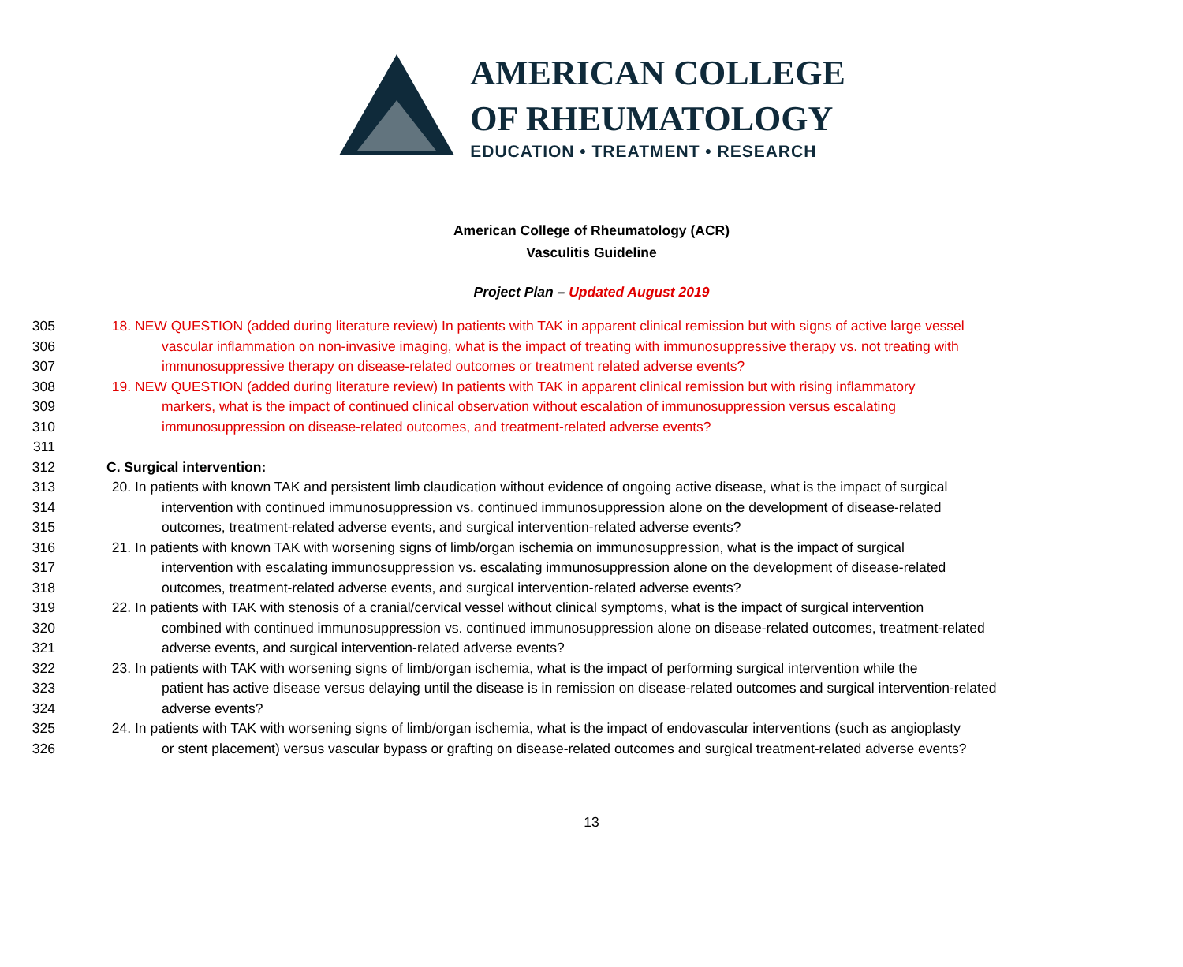AMERICAN COLLEGE
OF RHEUMATOLOGY
EDUCATION • TREATMENT • RESEARCH
American College of Rheumatology (ACR)
Vasculitis Guideline
Project Plan – Updated August 2019
305 18. NEW QUESTION (added during literature review) In patients with TAK in apparent clinical remission but with signs of active large vessel
306 vascular inflammation on non-invasive imaging, what is the impact of treating with immunosuppressive therapy vs. not treating with
307 immunosuppressive therapy on disease-related outcomes or treatment related adverse events?
308 19. NEW QUESTION (added during literature review) In patients with TAK in apparent clinical remission but with rising inflammatory
309 markers, what is the impact of continued clinical observation without escalation of immunosuppression versus escalating
310 immunosuppression on disease-related outcomes, and treatment-related adverse events?
311
312 C. Surgical intervention:
313 20. In patients with known TAK and persistent limb claudication without evidence of ongoing active disease, what is the impact of surgical
314 intervention with continued immunosuppression vs. continued immunosuppression alone on the development of disease-related
315 outcomes, treatment-related adverse events, and surgical intervention-related adverse events?
316 21. In patients with known TAK with worsening signs of limb/organ ischemia on immunosuppression, what is the impact of surgical
317 intervention with escalating immunosuppression vs. escalating immunosuppression alone on the development of disease-related
318 outcomes, treatment-related adverse events, and surgical intervention-related adverse events?
319 22. In patients with TAK with stenosis of a cranial/cervical vessel without clinical symptoms, what is the impact of surgical intervention
320 combined with continued immunosuppression vs. continued immunosuppression alone on disease-related outcomes, treatment-related
321 adverse events, and surgical intervention-related adverse events?
322 23. In patients with TAK with worsening signs of limb/organ ischemia, what is the impact of performing surgical intervention while the
323 patient has active disease versus delaying until the disease is in remission on disease-related outcomes and surgical intervention-related
324 adverse events?
325 24. In patients with TAK with worsening signs of limb/organ ischemia, what is the impact of endovascular interventions (such as angioplasty
326 or stent placement) versus vascular bypass or grafting on disease-related outcomes and surgical treatment-related adverse events?
13